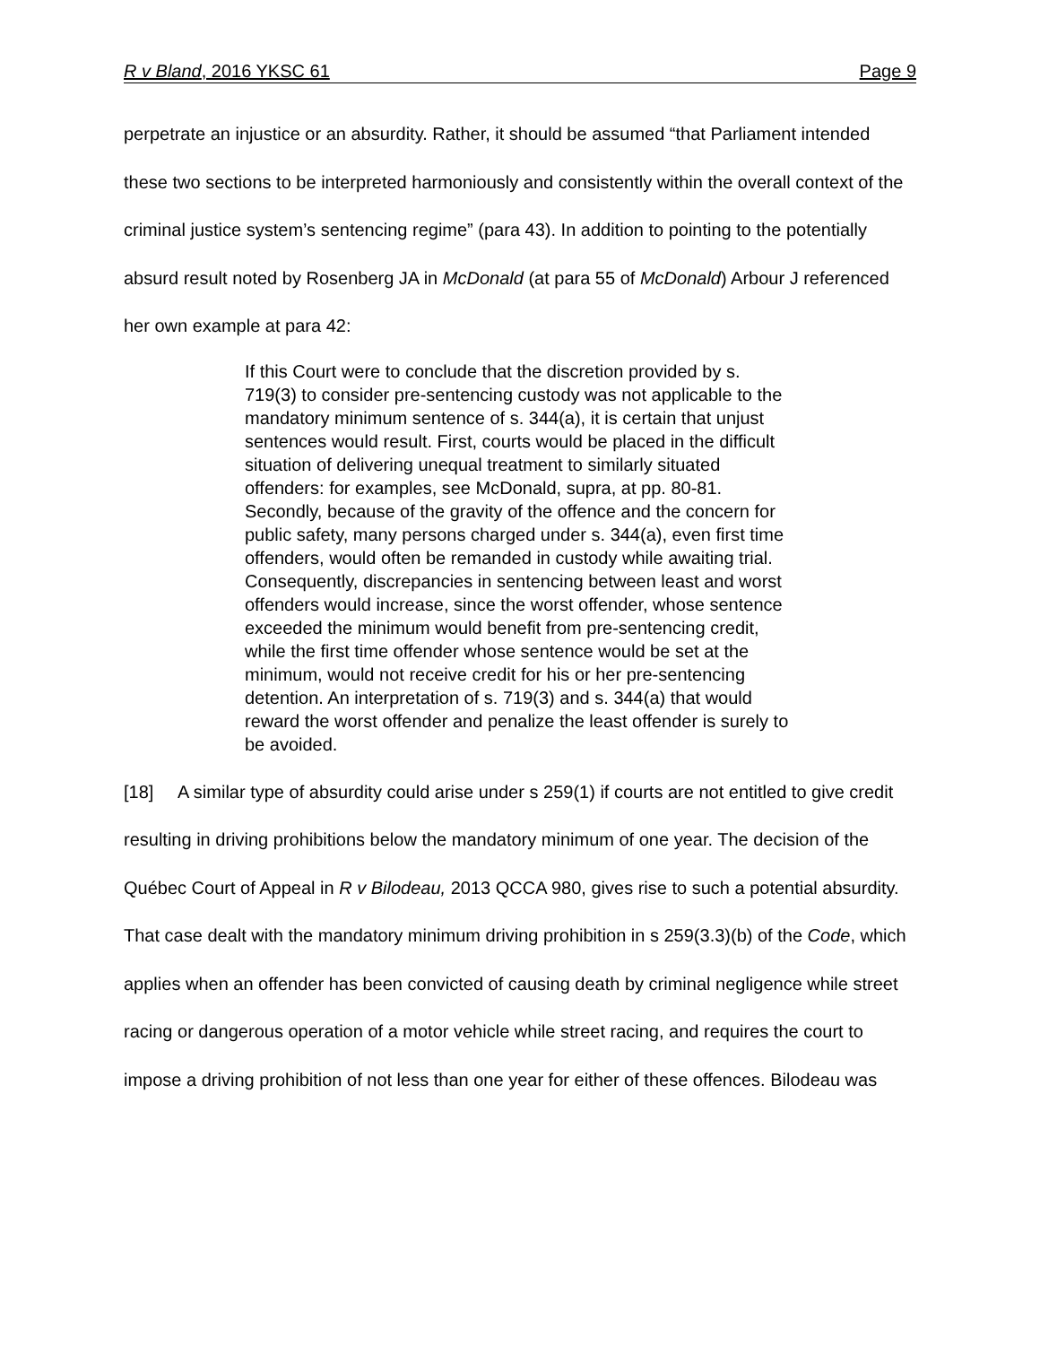R v Bland, 2016 YKSC 61 Page 9
perpetrate an injustice or an absurdity. Rather, it should be assumed “that Parliament intended these two sections to be interpreted harmoniously and consistently within the overall context of the criminal justice system’s sentencing regime” (para 43). In addition to pointing to the potentially absurd result noted by Rosenberg JA in McDonald (at para 55 of McDonald) Arbour J referenced her own example at para 42:
If this Court were to conclude that the discretion provided by s. 719(3) to consider pre-sentencing custody was not applicable to the mandatory minimum sentence of s. 344(a), it is certain that unjust sentences would result. First, courts would be placed in the difficult situation of delivering unequal treatment to similarly situated offenders: for examples, see McDonald, supra, at pp. 80-81. Secondly, because of the gravity of the offence and the concern for public safety, many persons charged under s. 344(a), even first time offenders, would often be remanded in custody while awaiting trial. Consequently, discrepancies in sentencing between least and worst offenders would increase, since the worst offender, whose sentence exceeded the minimum would benefit from pre-sentencing credit, while the first time offender whose sentence would be set at the minimum, would not receive credit for his or her pre-sentencing detention. An interpretation of s. 719(3) and s. 344(a) that would reward the worst offender and penalize the least offender is surely to be avoided.
[18] A similar type of absurdity could arise under s 259(1) if courts are not entitled to give credit resulting in driving prohibitions below the mandatory minimum of one year. The decision of the Québec Court of Appeal in R v Bilodeau, 2013 QCCA 980, gives rise to such a potential absurdity. That case dealt with the mandatory minimum driving prohibition in s 259(3.3)(b) of the Code, which applies when an offender has been convicted of causing death by criminal negligence while street racing or dangerous operation of a motor vehicle while street racing, and requires the court to impose a driving prohibition of not less than one year for either of these offences. Bilodeau was